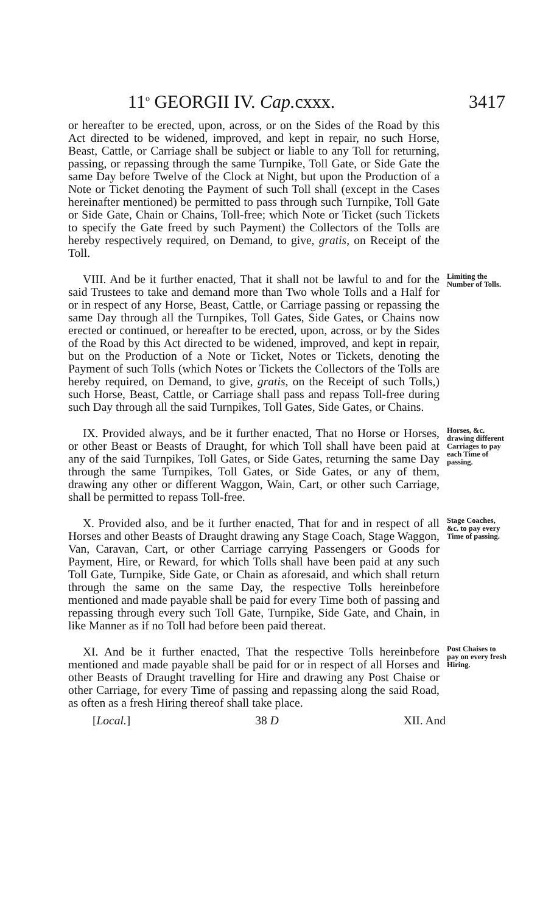11<sup>o</sup> GEORGII IV. Cap. cxxx. 3417
or hereafter to be erected, upon, across, or on the Sides of the Road by this Act directed to be widened, improved, and kept in repair, no such Horse, Beast, Cattle, or Carriage shall be subject or liable to any Toll for returning, passing, or repassing through the same Turnpike, Toll Gate, or Side Gate the same Day before Twelve of the Clock at Night, but upon the Production of a Note or Ticket denoting the Payment of such Toll shall (except in the Cases hereinafter mentioned) be permitted to pass through such Turnpike, Toll Gate or Side Gate, Chain or Chains, Toll-free; which Note or Ticket (such Tickets to specify the Gate freed by such Payment) the Collectors of the Tolls are hereby respectively required, on Demand, to give, gratis, on Receipt of the Toll.
VIII. And be it further enacted, That it shall not be lawful to and for the said Trustees to take and demand more than Two whole Tolls and a Half for or in respect of any Horse, Beast, Cattle, or Carriage passing or repassing the same Day through all the Turnpikes, Toll Gates, Side Gates, or Chains now erected or continued, or hereafter to be erected, upon, across, or by the Sides of the Road by this Act directed to be widened, improved, and kept in repair, but on the Production of a Note or Ticket, Notes or Tickets, denoting the Payment of such Tolls (which Notes or Tickets the Collectors of the Tolls are hereby required, on Demand, to give, gratis, on the Receipt of such Tolls,) such Horse, Beast, Cattle, or Carriage shall pass and repass Toll-free during such Day through all the said Turnpikes, Toll Gates, Side Gates, or Chains.
Limiting the Number of Tolls.
IX. Provided always, and be it further enacted, That no Horse or Horses, or other Beast or Beasts of Draught, for which Toll shall have been paid at any of the said Turnpikes, Toll Gates, or Side Gates, returning the same Day through the same Turnpikes, Toll Gates, or Side Gates, or any of them, drawing any other or different Waggon, Wain, Cart, or other such Carriage, shall be permitted to repass Toll-free.
Horses, &c. drawing different Carriages to pay each Time of passing.
X. Provided also, and be it further enacted, That for and in respect of all Horses and other Beasts of Draught drawing any Stage Coach, Stage Waggon, Van, Caravan, Cart, or other Carriage carrying Passengers or Goods for Payment, Hire, or Reward, for which Tolls shall have been paid at any such Toll Gate, Turnpike, Side Gate, or Chain as aforesaid, and which shall return through the same on the same Day, the respective Tolls hereinbefore mentioned and made payable shall be paid for every Time both of passing and repassing through every such Toll Gate, Turnpike, Side Gate, and Chain, in like Manner as if no Toll had before been paid thereat.
Stage Coaches, &c. to pay every Time of passing.
XI. And be it further enacted, That the respective Tolls hereinbefore mentioned and made payable shall be paid for or in respect of all Horses and other Beasts of Draught travelling for Hire and drawing any Post Chaise or other Carriage, for every Time of passing and repassing along the said Road, as often as a fresh Hiring thereof shall take place.
Post Chaises to pay on every fresh Hiring.
[Local.] 38 D XII. And